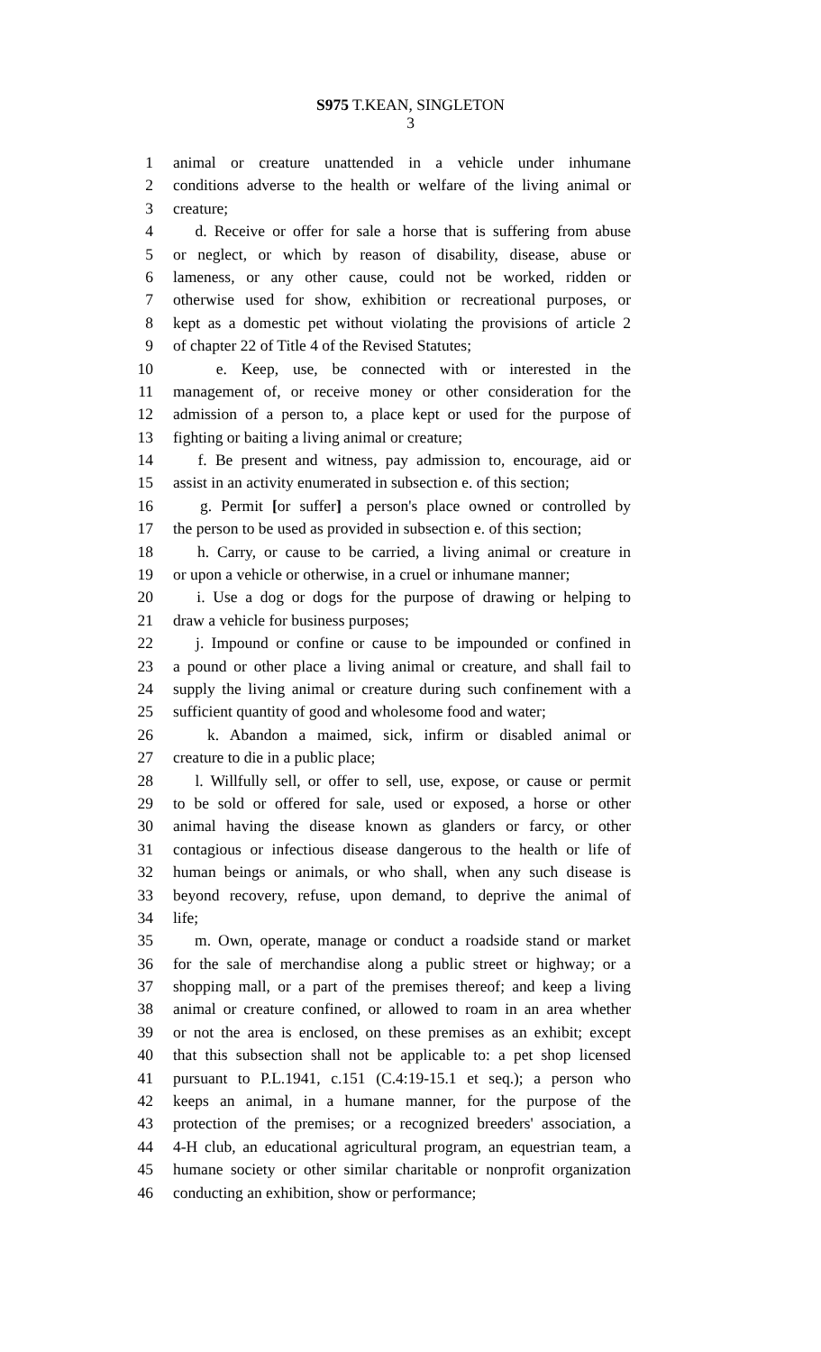S975 T.KEAN, SINGLETON
3
1 animal or creature unattended in a vehicle under inhumane
2 conditions adverse to the health or welfare of the living animal or
3 creature;
4 d. Receive or offer for sale a horse that is suffering from abuse
5 or neglect, or which by reason of disability, disease, abuse or
6 lameness, or any other cause, could not be worked, ridden or
7 otherwise used for show, exhibition or recreational purposes, or
8 kept as a domestic pet without violating the provisions of article 2
9 of chapter 22 of Title 4 of the Revised Statutes;
10 e. Keep, use, be connected with or interested in the
11 management of, or receive money or other consideration for the
12 admission of a person to, a place kept or used for the purpose of
13 fighting or baiting a living animal or creature;
14 f. Be present and witness, pay admission to, encourage, aid or
15 assist in an activity enumerated in subsection e. of this section;
16 g. Permit [or suffer] a person's place owned or controlled by
17 the person to be used as provided in subsection e. of this section;
18 h. Carry, or cause to be carried, a living animal or creature in
19 or upon a vehicle or otherwise, in a cruel or inhumane manner;
20 i. Use a dog or dogs for the purpose of drawing or helping to
21 draw a vehicle for business purposes;
22 j. Impound or confine or cause to be impounded or confined in
23 a pound or other place a living animal or creature, and shall fail to
24 supply the living animal or creature during such confinement with a
25 sufficient quantity of good and wholesome food and water;
26 k. Abandon a maimed, sick, infirm or disabled animal or
27 creature to die in a public place;
28 l. Willfully sell, or offer to sell, use, expose, or cause or permit
29 to be sold or offered for sale, used or exposed, a horse or other
30 animal having the disease known as glanders or farcy, or other
31 contagious or infectious disease dangerous to the health or life of
32 human beings or animals, or who shall, when any such disease is
33 beyond recovery, refuse, upon demand, to deprive the animal of
34 life;
35 m. Own, operate, manage or conduct a roadside stand or market
36 for the sale of merchandise along a public street or highway; or a
37 shopping mall, or a part of the premises thereof; and keep a living
38 animal or creature confined, or allowed to roam in an area whether
39 or not the area is enclosed, on these premises as an exhibit; except
40 that this subsection shall not be applicable to: a pet shop licensed
41 pursuant to P.L.1941, c.151 (C.4:19-15.1 et seq.); a person who
42 keeps an animal, in a humane manner, for the purpose of the
43 protection of the premises; or a recognized breeders' association, a
44 4-H club, an educational agricultural program, an equestrian team, a
45 humane society or other similar charitable or nonprofit organization
46 conducting an exhibition, show or performance;